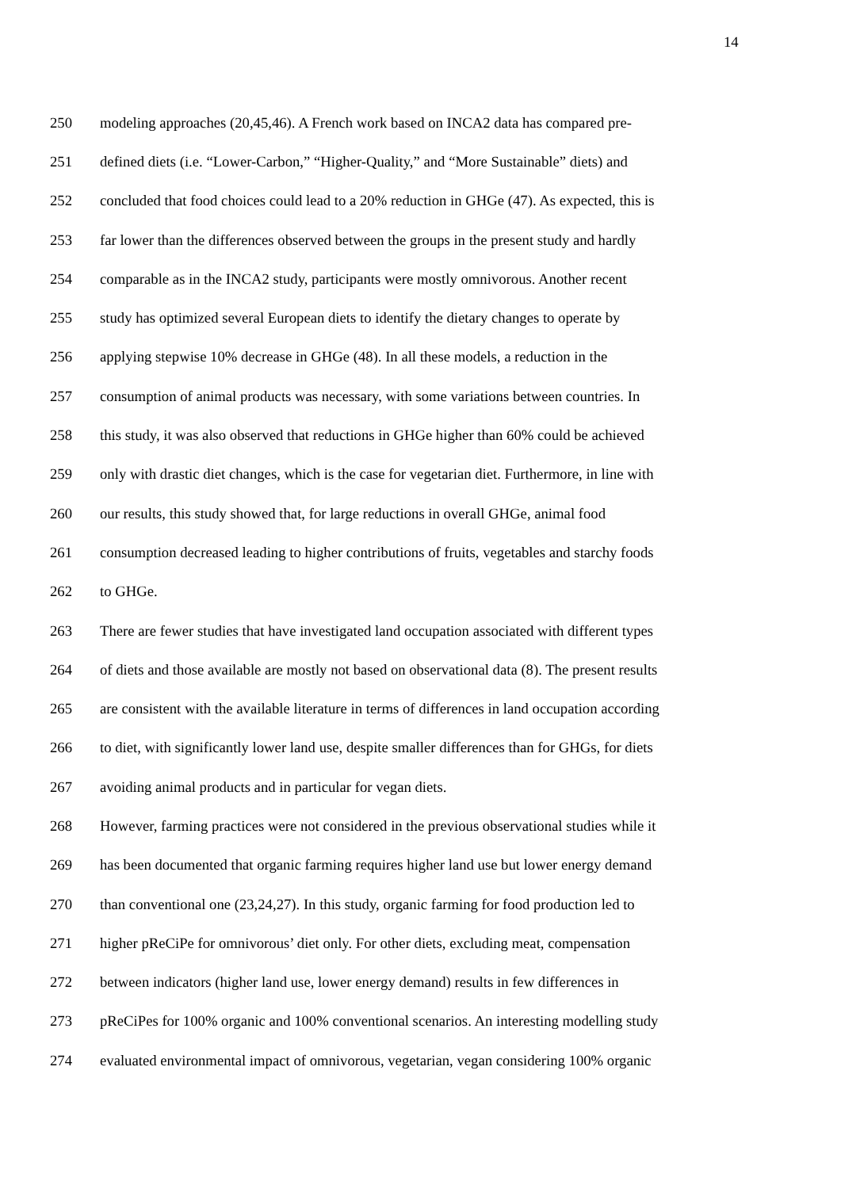14
250 modeling approaches (20,45,46). A French work based on INCA2 data has compared pre-
251 defined diets (i.e. “Lower-Carbon,” “Higher-Quality,” and “More Sustainable” diets) and
252 concluded that food choices could lead to a 20% reduction in GHGe (47). As expected, this is
253 far lower than the differences observed between the groups in the present study and hardly
254 comparable as in the INCA2 study, participants were mostly omnivorous. Another recent
255 study has optimized several European diets to identify the dietary changes to operate by
256 applying stepwise 10% decrease in GHGe (48). In all these models, a reduction in the
257 consumption of animal products was necessary, with some variations between countries. In
258 this study, it was also observed that reductions in GHGe higher than 60% could be achieved
259 only with drastic diet changes, which is the case for vegetarian diet. Furthermore, in line with
260 our results, this study showed that, for large reductions in overall GHGe, animal food
261 consumption decreased leading to higher contributions of fruits, vegetables and starchy foods
262 to GHGe.
263 There are fewer studies that have investigated land occupation associated with different types
264 of diets and those available are mostly not based on observational data (8). The present results
265 are consistent with the available literature in terms of differences in land occupation according
266 to diet, with significantly lower land use, despite smaller differences than for GHGs, for diets
267 avoiding animal products and in particular for vegan diets.
268 However, farming practices were not considered in the previous observational studies while it
269 has been documented that organic farming requires higher land use but lower energy demand
270 than conventional one (23,24,27). In this study, organic farming for food production led to
271 higher pReCiPe for omnivorous’ diet only. For other diets, excluding meat, compensation
272 between indicators (higher land use, lower energy demand) results in few differences in
273 pReCiPes for 100% organic and 100% conventional scenarios. An interesting modelling study
274 evaluated environmental impact of omnivorous, vegetarian, vegan considering 100% organic